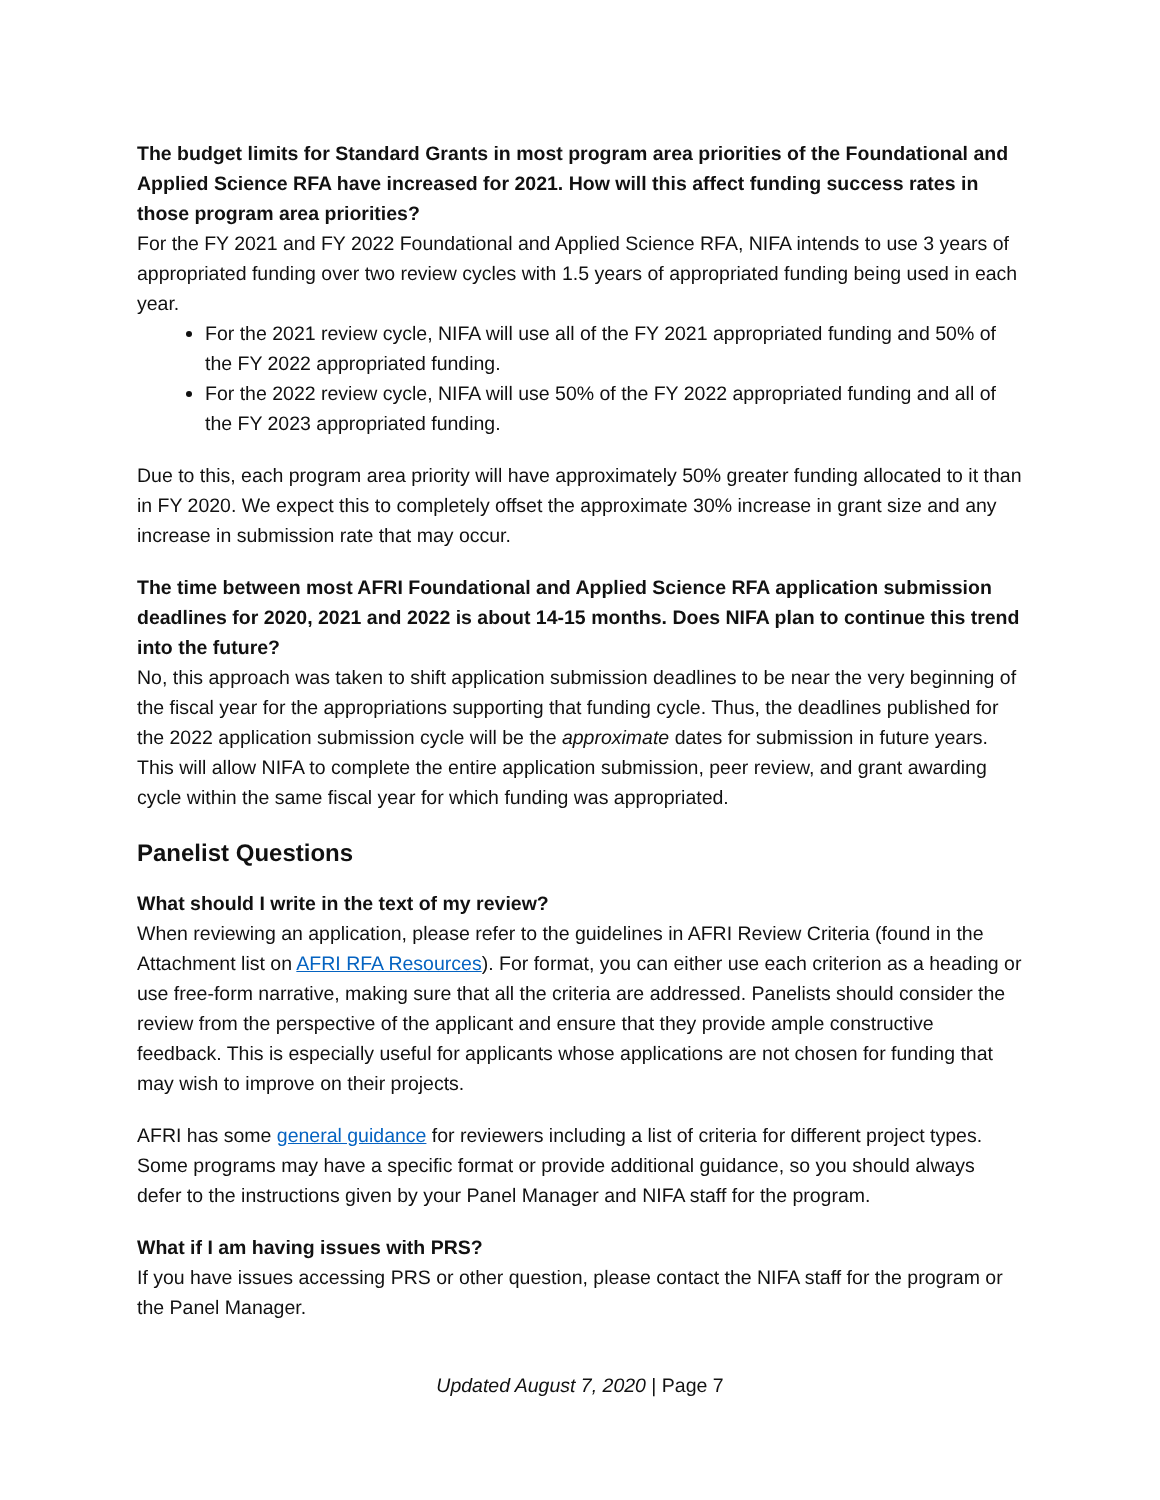The budget limits for Standard Grants in most program area priorities of the Foundational and Applied Science RFA have increased for 2021. How will this affect funding success rates in those program area priorities?
For the FY 2021 and FY 2022 Foundational and Applied Science RFA, NIFA intends to use 3 years of appropriated funding over two review cycles with 1.5 years of appropriated funding being used in each year.
For the 2021 review cycle, NIFA will use all of the FY 2021 appropriated funding and 50% of the FY 2022 appropriated funding.
For the 2022 review cycle, NIFA will use 50% of the FY 2022 appropriated funding and all of the FY 2023 appropriated funding.
Due to this, each program area priority will have approximately 50% greater funding allocated to it than in FY 2020. We expect this to completely offset the approximate 30% increase in grant size and any increase in submission rate that may occur.
The time between most AFRI Foundational and Applied Science RFA application submission deadlines for 2020, 2021 and 2022 is about 14-15 months. Does NIFA plan to continue this trend into the future?
No, this approach was taken to shift application submission deadlines to be near the very beginning of the fiscal year for the appropriations supporting that funding cycle. Thus, the deadlines published for the 2022 application submission cycle will be the approximate dates for submission in future years. This will allow NIFA to complete the entire application submission, peer review, and grant awarding cycle within the same fiscal year for which funding was appropriated.
Panelist Questions
What should I write in the text of my review?
When reviewing an application, please refer to the guidelines in AFRI Review Criteria (found in the Attachment list on AFRI RFA Resources). For format, you can either use each criterion as a heading or use free-form narrative, making sure that all the criteria are addressed. Panelists should consider the review from the perspective of the applicant and ensure that they provide ample constructive feedback. This is especially useful for applicants whose applications are not chosen for funding that may wish to improve on their projects.
AFRI has some general guidance for reviewers including a list of criteria for different project types. Some programs may have a specific format or provide additional guidance, so you should always defer to the instructions given by your Panel Manager and NIFA staff for the program.
What if I am having issues with PRS?
If you have issues accessing PRS or other question, please contact the NIFA staff for the program or the Panel Manager.
Updated August 7, 2020 | Page 7